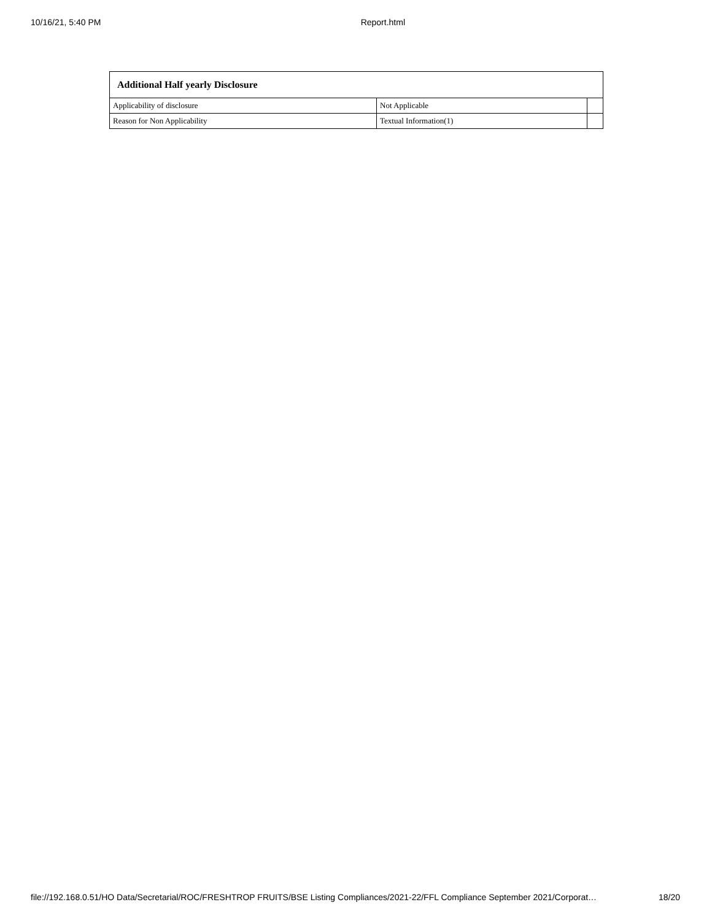10/16/21, 5:40 PM Report.html
| Additional Half yearly Disclosure | | |
| --- | --- | --- |
| Applicability of disclosure | Not Applicable | |
| Reason for Non Applicability | Textual Information(1) | |
file://192.168.0.51/HO Data/Secretarial/ROC/FRESHTROP FRUITS/BSE Listing Compliances/2021-22/FFL Compliance September 2021/Corporat… 18/20